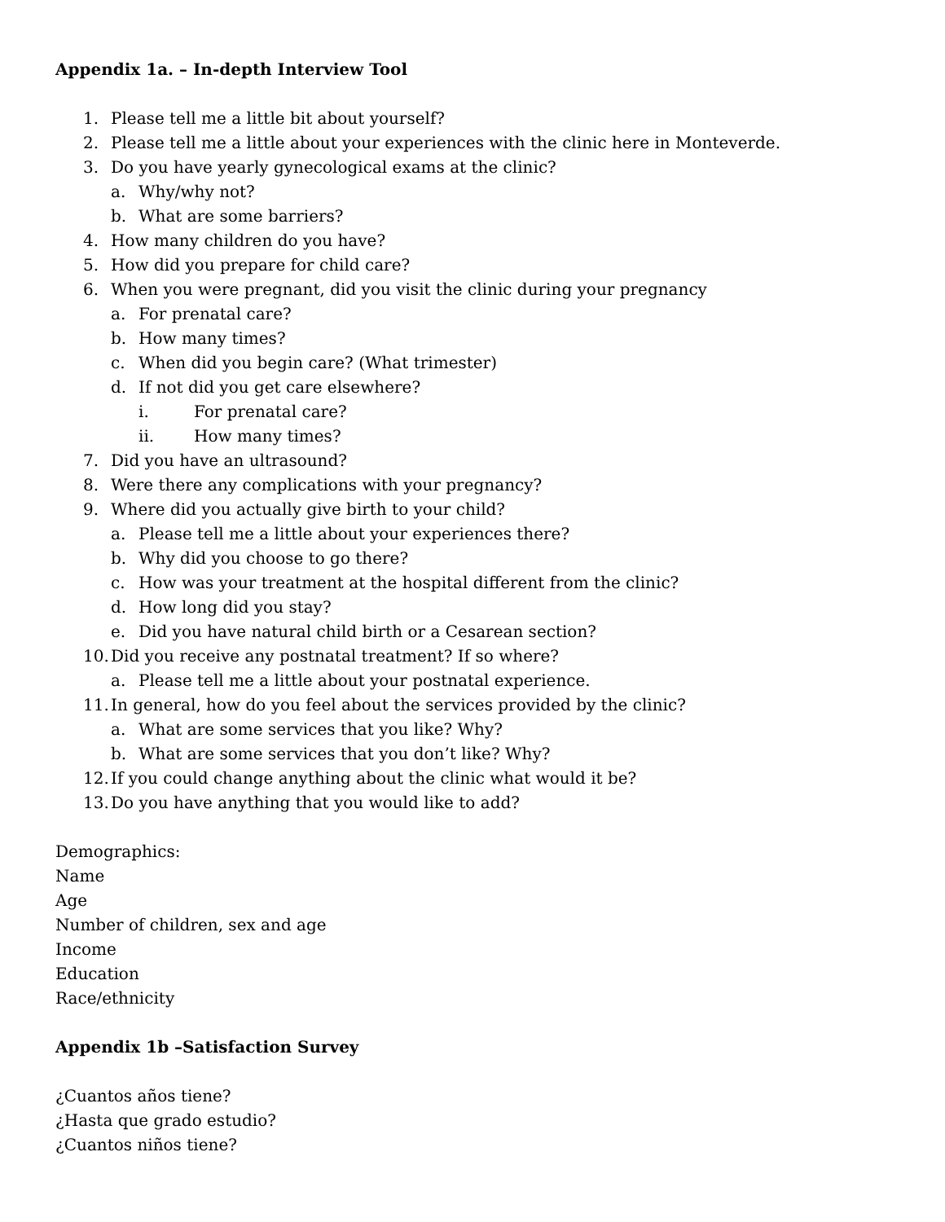Appendix 1a. – In-depth Interview Tool
1. Please tell me a little bit about yourself?
2. Please tell me a little about your experiences with the clinic here in Monteverde.
3. Do you have yearly gynecological exams at the clinic?
a. Why/why not?
b. What are some barriers?
4. How many children do you have?
5. How did you prepare for child care?
6. When you were pregnant, did you visit the clinic during your pregnancy
a. For prenatal care?
b. How many times?
c. When did you begin care? (What trimester)
d. If not did you get care elsewhere?
i. For prenatal care?
ii. How many times?
7. Did you have an ultrasound?
8. Were there any complications with your pregnancy?
9. Where did you actually give birth to your child?
a. Please tell me a little about your experiences there?
b. Why did you choose to go there?
c. How was your treatment at the hospital different from the clinic?
d. How long did you stay?
e. Did you have natural child birth or a Cesarean section?
10. Did you receive any postnatal treatment? If so where?
a. Please tell me a little about your postnatal experience.
11. In general, how do you feel about the services provided by the clinic?
a. What are some services that you like? Why?
b. What are some services that you don’t like? Why?
12. If you could change anything about the clinic what would it be?
13. Do you have anything that you would like to add?
Demographics:
Name
Age
Number of children, sex and age
Income
Education
Race/ethnicity
Appendix 1b –Satisfaction Survey
¿Cuantos años tiene?
¿Hasta que grado estudio?
¿Cuantos niños tiene?